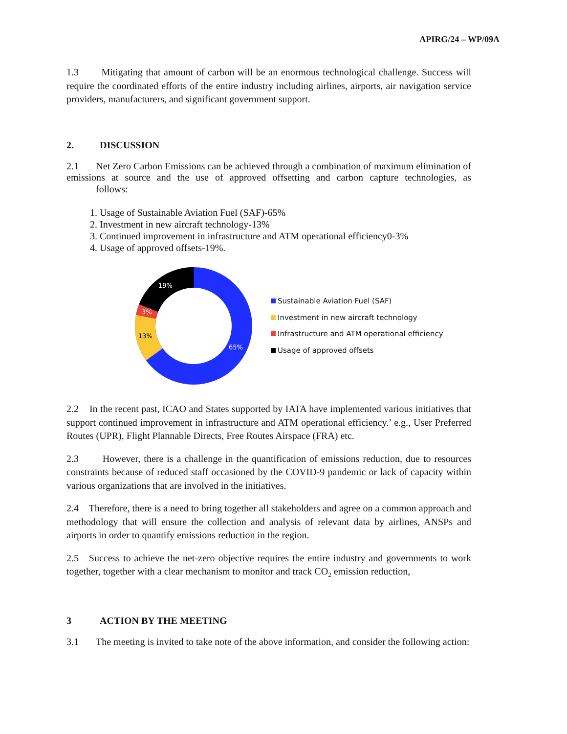APIRG/24 – WP/09A
1.3 Mitigating that amount of carbon will be an enormous technological challenge. Success will require the coordinated efforts of the entire industry including airlines, airports, air navigation service providers, manufacturers, and significant government support.
2. DISCUSSION
2.1 Net Zero Carbon Emissions can be achieved through a combination of maximum elimination of emissions at source and the use of approved offsetting and carbon capture technologies, as follows:
1. Usage of Sustainable Aviation Fuel (SAF)-65%
2. Investment in new aircraft technology-13%
3. Continued improvement in infrastructure and ATM operational efficiency0-3%
4. Usage of approved offsets-19%.
19%
3%
65%
13%
Sustainable Aviation Fuel (SAF)
Investment in new aircraft technology
Infrastructure and ATM operational efficiency
Usage of approved offsets
2.2 In the recent past, ICAO and States supported by IATA have implemented various initiatives that support continued improvement in infrastructure and ATM operational efficiency.’ e.g., User Preferred Routes (UPR), Flight Plannable Directs, Free Routes Airspace (FRA) etc.
2.3 However, there is a challenge in the quantification of emissions reduction, due to resources constraints because of reduced staff occasioned by the COVID-9 pandemic or lack of capacity within various organizations that are involved in the initiatives.
2.4 Therefore, there is a need to bring together all stakeholders and agree on a common approach and methodology that will ensure the collection and analysis of relevant data by airlines, ANSPs and airports in order to quantify emissions reduction in the region.
2.5 Success to achieve the net-zero objective requires the entire industry and governments to work together, together with a clear mechanism to monitor and track CO<sub>2</sub> emission reduction,
3 ACTION BY THE MEETING
3.1 The meeting is invited to take note of the above information, and consider the following action: